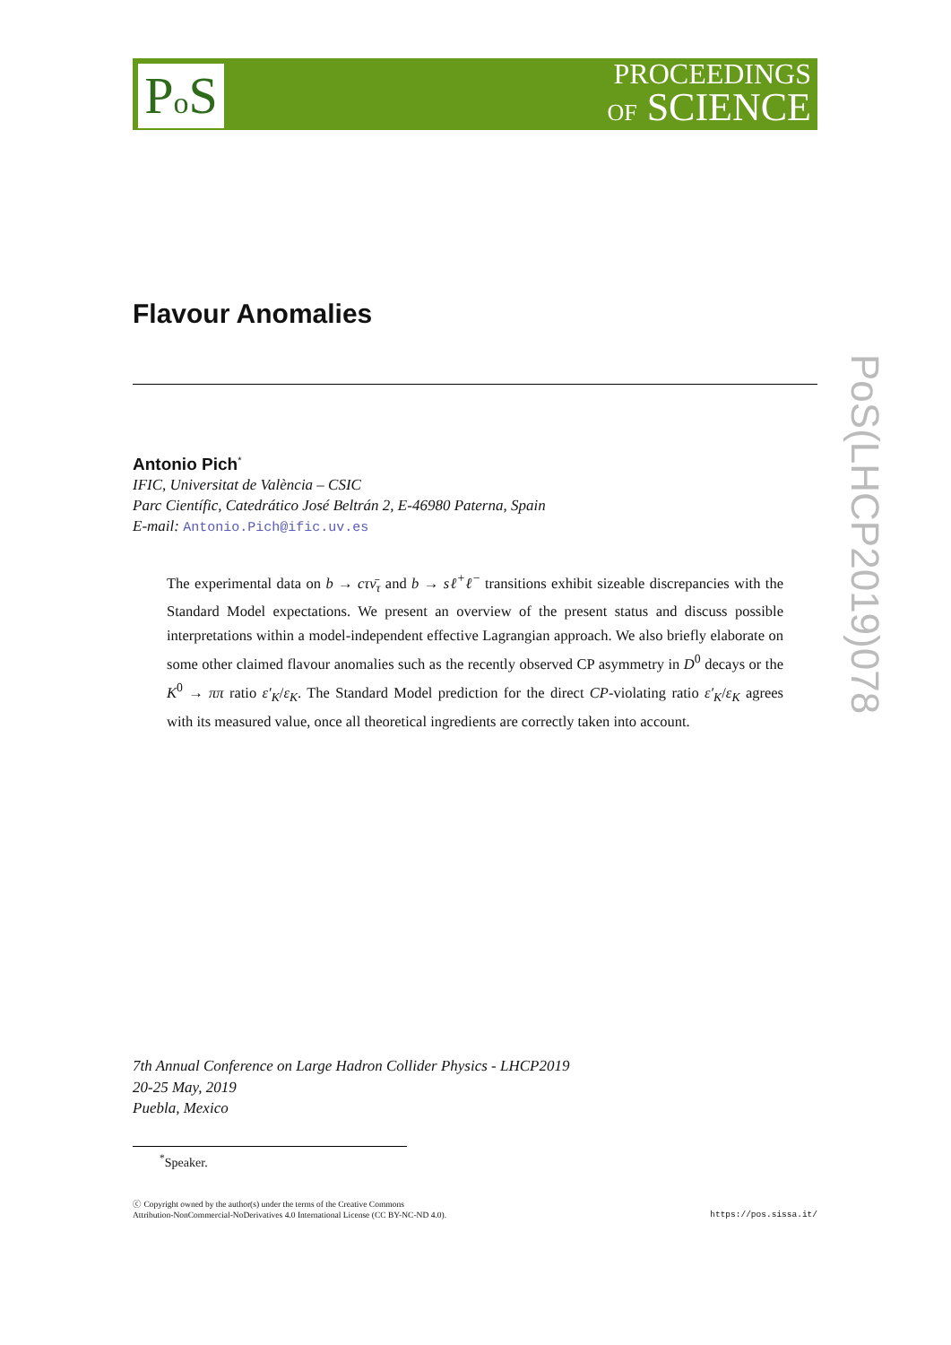Po S
PROCEEDINGS
OF SCIENCE
PoS(LHCP2019)078
Flavour Anomalies
Antonio Pich<sup>*</sup>
IFIC, Universitat de València – CSIC
Parc Científic, Catedrático José Beltrán 2, E-46980 Paterna, Spain
E-mail: Antonio.Pich@ific.uv.es
The experimental data on b → cτν̄<sub>τ</sub> and b → sℓ<sup>+</sup>ℓ<sup>−</sup> transitions exhibit sizeable discrepancies with the Standard Model expectations. We present an overview of the present status and discuss possible interpretations within a model-independent effective Lagrangian approach. We also briefly elaborate on some other claimed flavour anomalies such as the recently observed CP asymmetry in D<sup>0</sup> decays or the K<sup>0</sup> → ππ ratio ε′<sub>K</sub>/ε<sub>K</sub>. The Standard Model prediction for the direct CP-violating ratio ε′<sub>K</sub>/ε<sub>K</sub> agrees with its measured value, once all theoretical ingredients are correctly taken into account.
7th Annual Conference on Large Hadron Collider Physics - LHCP2019
20-25 May, 2019
Puebla, Mexico
<sup>*</sup> Speaker.
ⓒ Copyright owned by the author(s) under the terms of the Creative Commons
Attribution-NonCommercial-NoDerivatives 4.0 International License (CC BY-NC-ND 4.0).
https://pos.sissa.it/